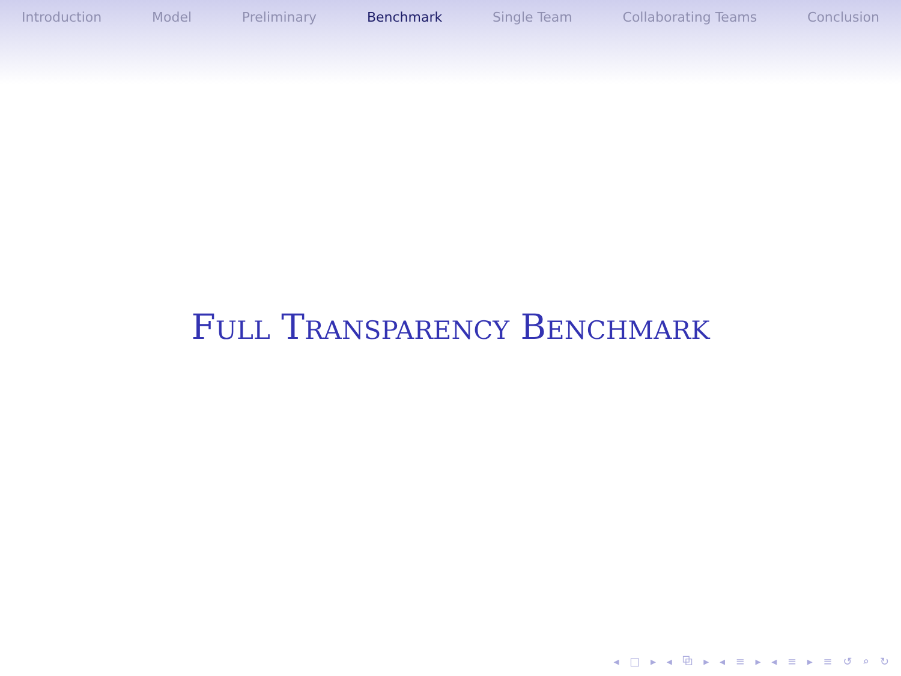Introduction Model Preliminary Benchmark Single Team Collaborating Teams Conclusion
FULL TRANSPARENCY BENCHMARK
◂ □ ▸ ◂ ⧉ ▸ ◂ ≡ ▸ ◂ ≡ ▸ ≡ ↺ ⌕ ↻